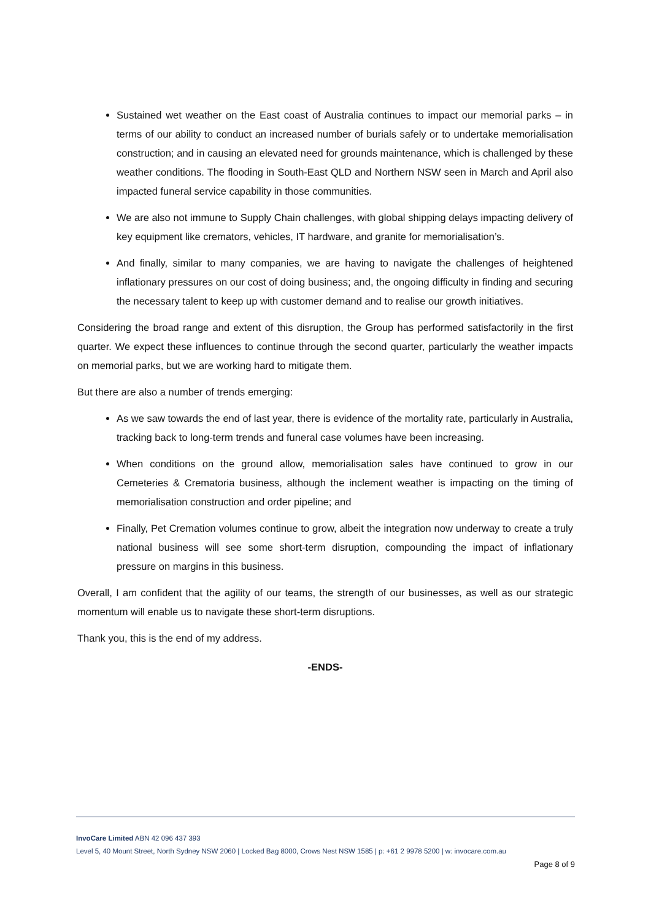Sustained wet weather on the East coast of Australia continues to impact our memorial parks – in terms of our ability to conduct an increased number of burials safely or to undertake memorialisation construction; and in causing an elevated need for grounds maintenance, which is challenged by these weather conditions. The flooding in South-East QLD and Northern NSW seen in March and April also impacted funeral service capability in those communities.
We are also not immune to Supply Chain challenges, with global shipping delays impacting delivery of key equipment like cremators, vehicles, IT hardware, and granite for memorialisation’s.
And finally, similar to many companies, we are having to navigate the challenges of heightened inflationary pressures on our cost of doing business; and, the ongoing difficulty in finding and securing the necessary talent to keep up with customer demand and to realise our growth initiatives.
Considering the broad range and extent of this disruption, the Group has performed satisfactorily in the first quarter. We expect these influences to continue through the second quarter, particularly the weather impacts on memorial parks, but we are working hard to mitigate them.
But there are also a number of trends emerging:
As we saw towards the end of last year, there is evidence of the mortality rate, particularly in Australia, tracking back to long-term trends and funeral case volumes have been increasing.
When conditions on the ground allow, memorialisation sales have continued to grow in our Cemeteries & Crematoria business, although the inclement weather is impacting on the timing of memorialisation construction and order pipeline; and
Finally, Pet Cremation volumes continue to grow, albeit the integration now underway to create a truly national business will see some short-term disruption, compounding the impact of inflationary pressure on margins in this business.
Overall, I am confident that the agility of our teams, the strength of our businesses, as well as our strategic momentum will enable us to navigate these short-term disruptions.
Thank you, this is the end of my address.
-ENDS-
InvoCare Limited ABN 42 096 437 393
Level 5, 40 Mount Street, North Sydney NSW 2060 | Locked Bag 8000, Crows Nest NSW 1585 | p: +61 2 9978 5200 | w: invocare.com.au
Page 8 of 9